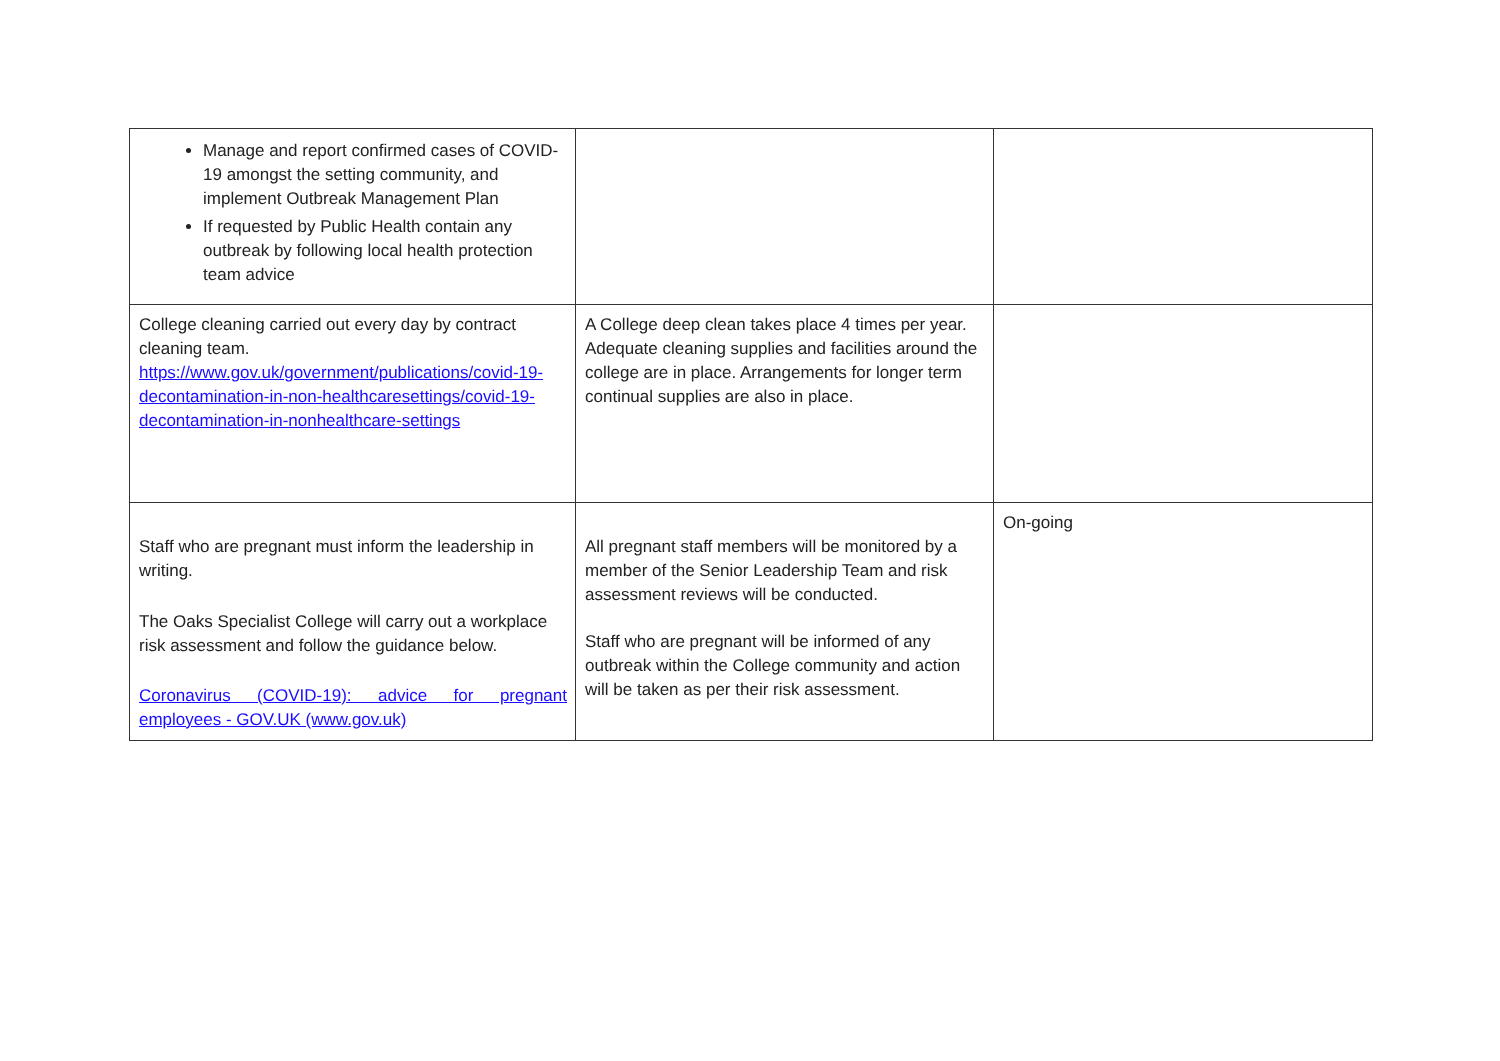| Manage and report confirmed cases of COVID-19 amongst the setting community, and implement Outbreak Management Plan If requested by Public Health contain any outbreak by following local health protection team advice | | |
| College cleaning carried out every day by contract cleaning team. https://www.gov.uk/government/publications/covid-19-decontamination-in-non-healthcaresettings/covid-19-decontamination-in-nonhealthcare-settings | A College deep clean takes place 4 times per year. Adequate cleaning supplies and facilities around the college are in place. Arrangements for longer term continual supplies are also in place. | |
| Staff who are pregnant must inform the leadership in writing. The Oaks Specialist College will carry out a workplace risk assessment and follow the guidance below. Coronavirus (COVID-19): advice for pregnant employees - GOV.UK (www.gov.uk) | All pregnant staff members will be monitored by a member of the Senior Leadership Team and risk assessment reviews will be conducted. Staff who are pregnant will be informed of any outbreak within the College community and action will be taken as per their risk assessment. | On-going |